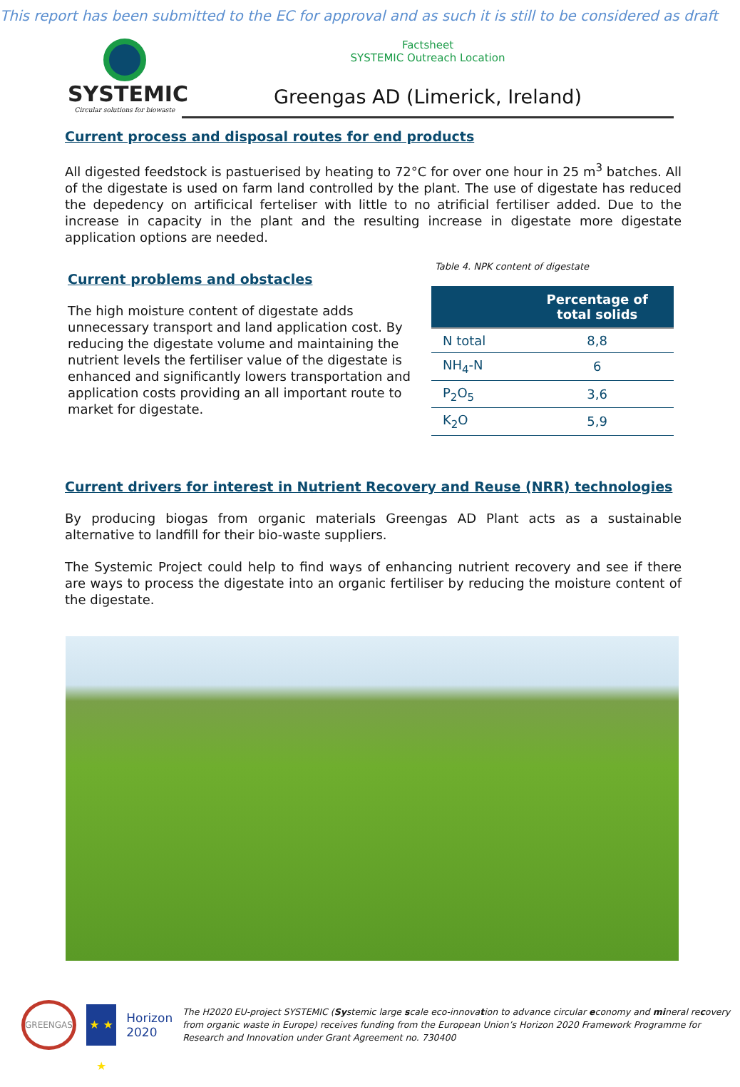This report has been submitted to the EC for approval and as such it is still to be considered as draft
SYSTEMIC
Circular solutions for biowaste
Factsheet
SYSTEMIC Outreach Location
Greengas AD (Limerick, Ireland)
Current process and disposal routes for end products
All digested feedstock is pastuerised by heating to 72°C for over one hour in 25 m<sup>3</sup> batches. All of the digestate is used on farm land controlled by the plant. The use of digestate has reduced the depedency on artificical ferteliser with little to no atrificial fertiliser added. Due to the increase in capacity in the plant and the resulting increase in digestate more digestate application options are needed.
Current problems and obstacles
The high moisture content of digestate adds unnecessary transport and land application cost. By reducing the digestate volume and maintaining the nutrient levels the fertiliser value of the digestate is enhanced and significantly lowers transportation and application costs providing an all important route to market for digestate.
Table 4. NPK content of digestate
| | Percentage of total solids |
| --- | --- |
| N total | 8,8 |
| NH<sub>4</sub>-N | 6 |
| P<sub>2</sub>O<sub>5</sub> | 3,6 |
| K<sub>2</sub>O | 5,9 |
Current drivers for interest in Nutrient Recovery and Reuse (NRR) technologies
By producing biogas from organic materials Greengas AD Plant acts as a sustainable alternative to landfill for their bio-waste suppliers.
The Systemic Project could help to find ways of enhancing nutrient recovery and see if there are ways to process the digestate into an organic fertiliser by reducing the moisture content of the digestate.
GREENGAS
★ ★ ★
Horizon 2020
The H2020 EU-project SYSTEMIC (Systemic large scale eco-innovation to advance circular economy and mineral recovery from organic waste in Europe) receives funding from the European Union’s Horizon 2020 Framework Programme for Research and Innovation under Grant Agreement no. 730400